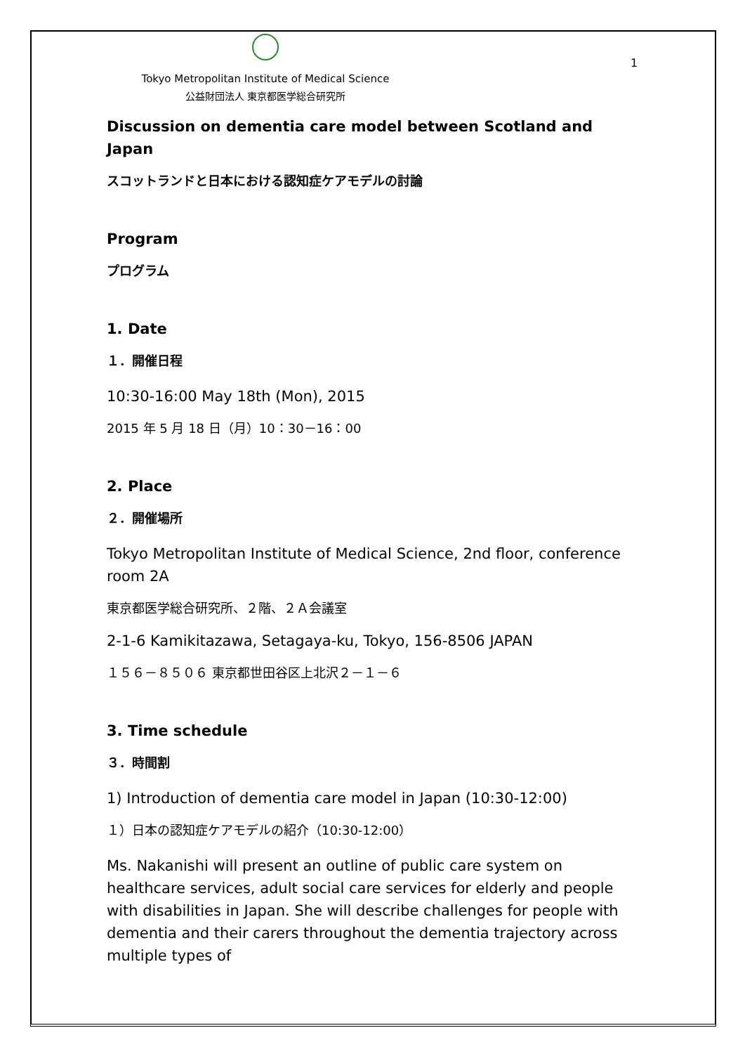1
Tokyo Metropolitan Institute of Medical Science
公益財団法人 東京都医学総合研究所
Discussion on dementia care model between Scotland and Japan
スコットランドと日本における認知症ケアモデルの討論
Program
プログラム
1. Date
１．開催日程
10:30-16:00 May 18th (Mon), 2015
2015 年 5 月 18 日（月）10：30－16：00
2. Place
２．開催場所
Tokyo Metropolitan Institute of Medical Science, 2nd floor, conference room 2A
東京都医学総合研究所、２階、２Ａ会議室
2-1-6 Kamikitazawa, Setagaya-ku, Tokyo, 156-8506 JAPAN
１５６－８５０６ 東京都世田谷区上北沢２－１－６
3. Time schedule
３．時間割
1) Introduction of dementia care model in Japan (10:30-12:00)
１）日本の認知症ケアモデルの紹介（10:30-12:00）
Ms. Nakanishi will present an outline of public care system on healthcare services, adult social care services for elderly and people with disabilities in Japan. She will describe challenges for people with dementia and their carers throughout the dementia trajectory across multiple types of